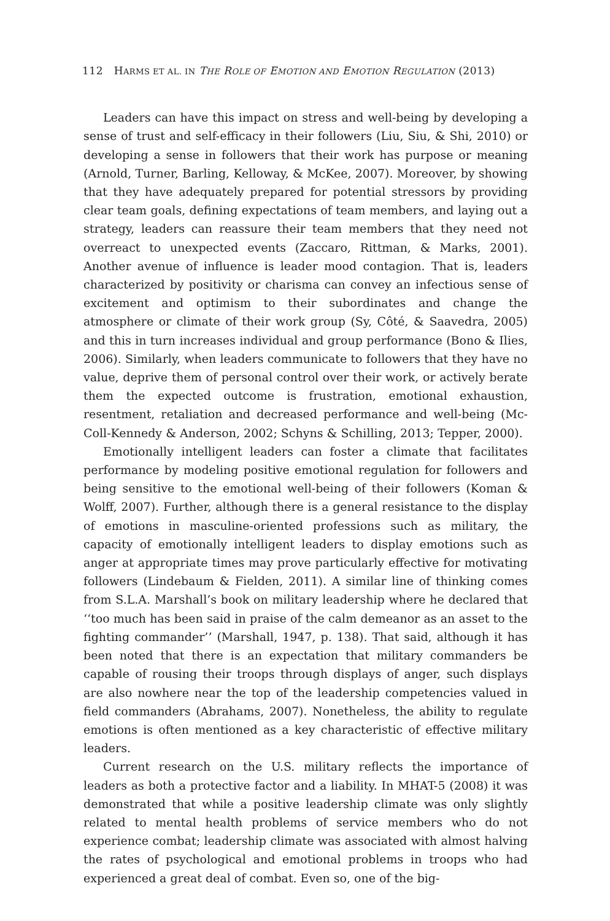112 HARMS ET AL. IN THE ROLE OF EMOTION AND EMOTION REGULATION (2013)
Leaders can have this impact on stress and well-being by developing a sense of trust and self-efficacy in their followers (Liu, Siu, & Shi, 2010) or developing a sense in followers that their work has purpose or meaning (Arnold, Turner, Barling, Kelloway, & McKee, 2007). Moreover, by showing that they have adequately prepared for potential stressors by providing clear team goals, defining expectations of team members, and laying out a strategy, leaders can reassure their team members that they need not overreact to unexpected events (Zaccaro, Rittman, & Marks, 2001). Another avenue of influence is leader mood contagion. That is, leaders characterized by positivity or charisma can convey an infectious sense of excitement and optimism to their subordinates and change the atmosphere or climate of their work group (Sy, Côté, & Saavedra, 2005) and this in turn increases individual and group performance (Bono & Ilies, 2006). Similarly, when leaders communicate to followers that they have no value, deprive them of personal control over their work, or actively berate them the expected outcome is frustration, emotional exhaustion, resentment, retaliation and decreased performance and well-being (Mc-Coll-Kennedy & Anderson, 2002; Schyns & Schilling, 2013; Tepper, 2000).
Emotionally intelligent leaders can foster a climate that facilitates performance by modeling positive emotional regulation for followers and being sensitive to the emotional well-being of their followers (Koman & Wolff, 2007). Further, although there is a general resistance to the display of emotions in masculine-oriented professions such as military, the capacity of emotionally intelligent leaders to display emotions such as anger at appropriate times may prove particularly effective for motivating followers (Lindebaum & Fielden, 2011). A similar line of thinking comes from S.L.A. Marshall’s book on military leadership where he declared that ‘‘too much has been said in praise of the calm demeanor as an asset to the fighting commander’’ (Marshall, 1947, p. 138). That said, although it has been noted that there is an expectation that military commanders be capable of rousing their troops through displays of anger, such displays are also nowhere near the top of the leadership competencies valued in field commanders (Abrahams, 2007). Nonetheless, the ability to regulate emotions is often mentioned as a key characteristic of effective military leaders.
Current research on the U.S. military reflects the importance of leaders as both a protective factor and a liability. In MHAT-5 (2008) it was demonstrated that while a positive leadership climate was only slightly related to mental health problems of service members who do not experience combat; leadership climate was associated with almost halving the rates of psychological and emotional problems in troops who had experienced a great deal of combat. Even so, one of the big-